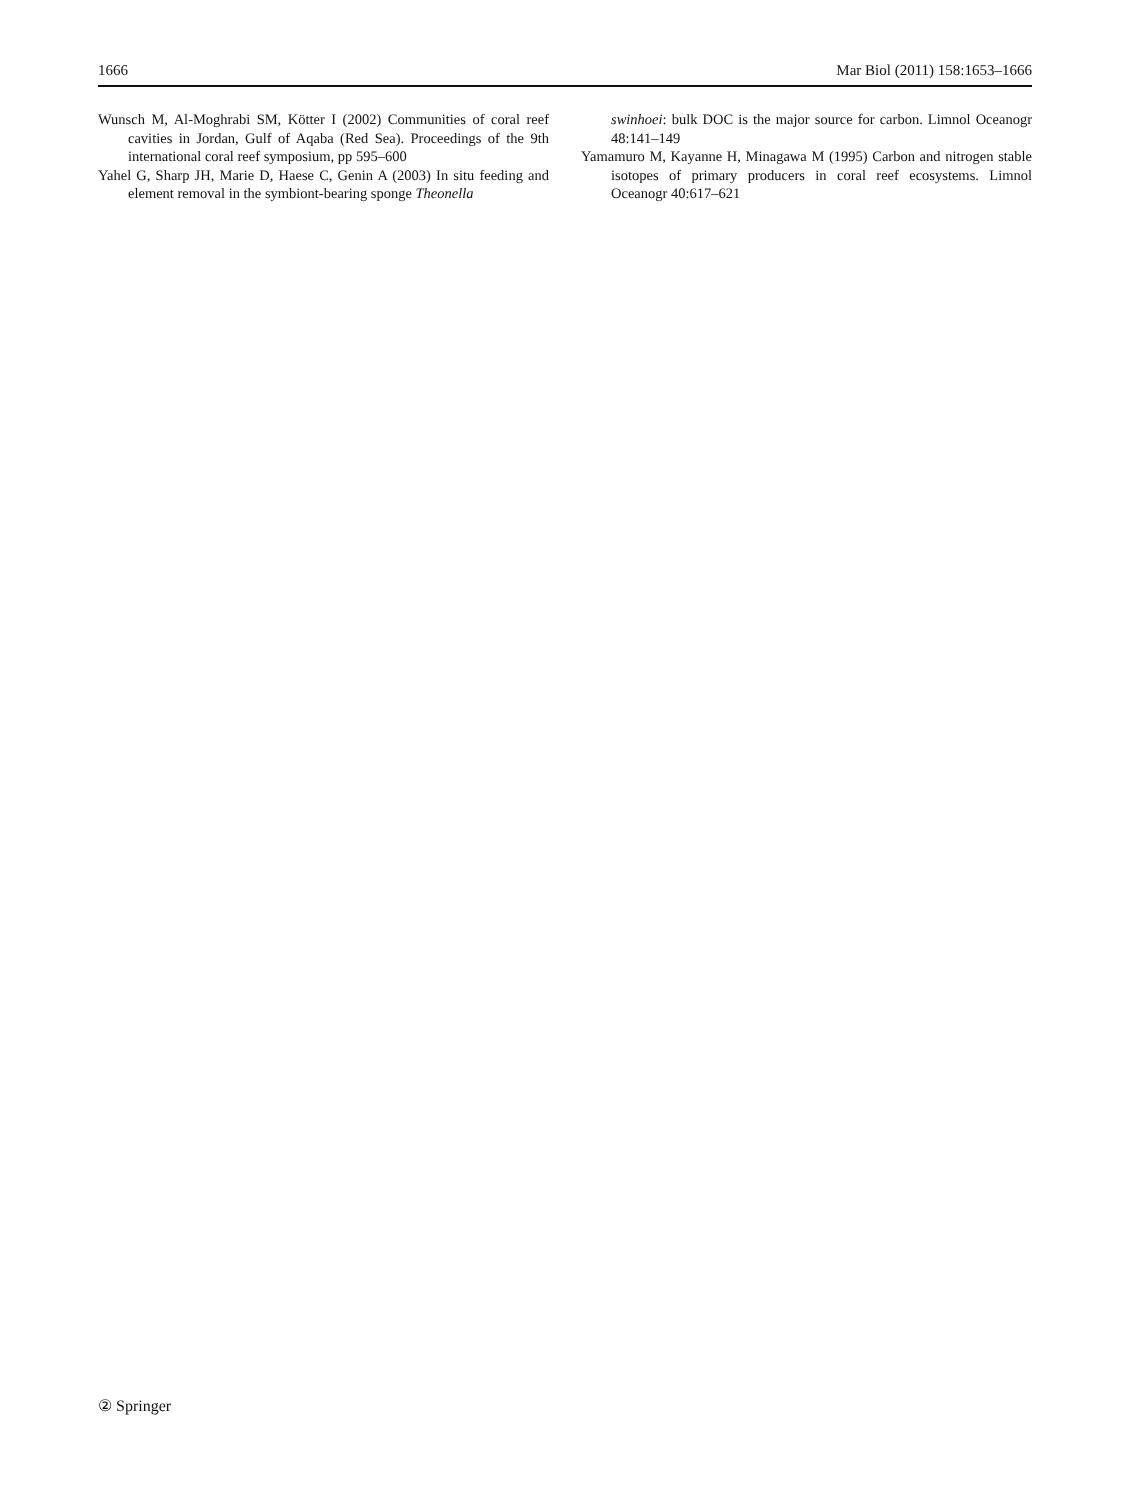1666 Mar Biol (2011) 158:1653–1666
Wunsch M, Al-Moghrabi SM, Kötter I (2002) Communities of coral reef cavities in Jordan, Gulf of Aqaba (Red Sea). Proceedings of the 9th international coral reef symposium, pp 595–600
Yahel G, Sharp JH, Marie D, Haese C, Genin A (2003) In situ feeding and element removal in the symbiont-bearing sponge Theonella
swinhoei: bulk DOC is the major source for carbon. Limnol Oceanogr 48:141–149
Yamamuro M, Kayanne H, Minagawa M (1995) Carbon and nitrogen stable isotopes of primary producers in coral reef ecosystems. Limnol Oceanogr 40:617–621
② Springer